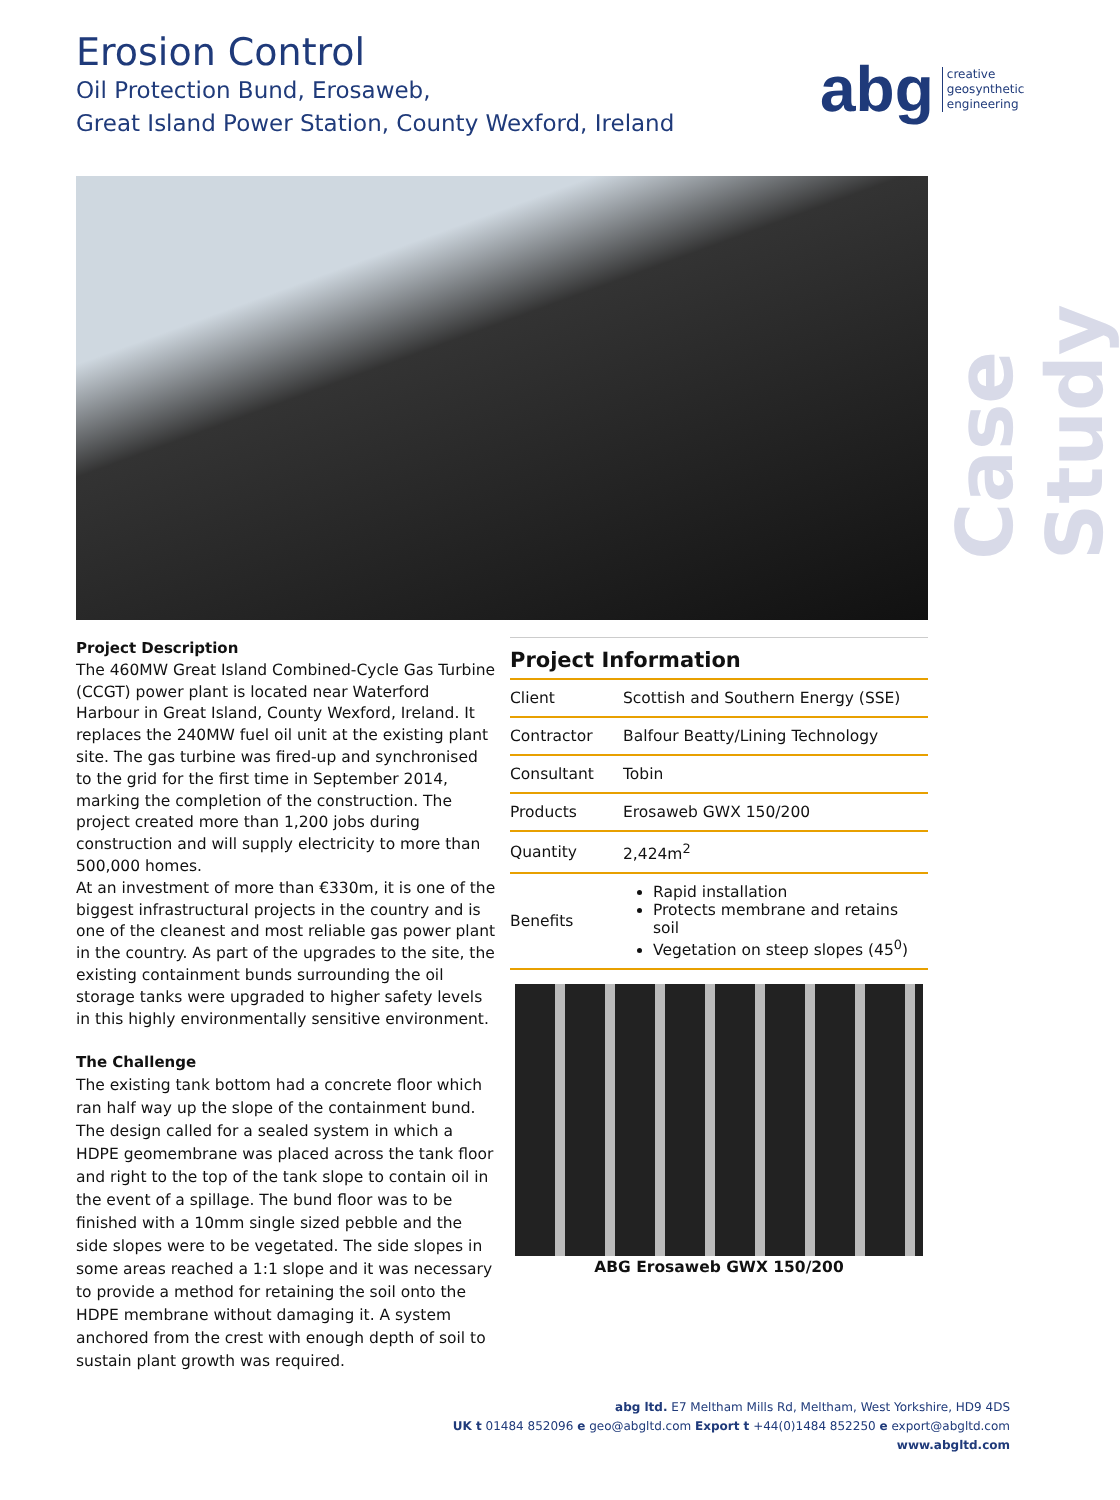Erosion Control
Oil Protection Bund, Erosaweb,
Great Island Power Station, County Wexford, Ireland
abg creative
geosynthetic
engineering
Case Study
Project Description
The 460MW Great Island Combined-Cycle Gas Turbine (CCGT) power plant is located near Waterford Harbour in Great Island, County Wexford, Ireland. It replaces the 240MW fuel oil unit at the existing plant site. The gas turbine was fired-up and synchronised to the grid for the first time in September 2014, marking the completion of the construction. The project created more than 1,200 jobs during construction and will supply electricity to more than 500,000 homes.
At an investment of more than €330m, it is one of the biggest infrastructural projects in the country and is one of the cleanest and most reliable gas power plant in the country. As part of the upgrades to the site, the existing containment bunds surrounding the oil storage tanks were upgraded to higher safety levels in this highly environmentally sensitive environment.
The Challenge
The existing tank bottom had a concrete floor which ran half way up the slope of the containment bund. The design called for a sealed system in which a HDPE geomembrane was placed across the tank floor and right to the top of the tank slope to contain oil in the event of a spillage. The bund floor was to be finished with a 10mm single sized pebble and the side slopes were to be vegetated. The side slopes in some areas reached a 1:1 slope and it was necessary to provide a method for retaining the soil onto the HDPE membrane without damaging it. A system anchored from the crest with enough depth of soil to sustain plant growth was required.
Project Information
| Client | Scottish and Southern Energy (SSE) |
| Contractor | Balfour Beatty/Lining Technology |
| Consultant | Tobin |
| Products | Erosaweb GWX 150/200 |
| Quantity | 2,424m<sup>2</sup> |
| Benefits | Rapid installation Protects membrane and retains soil Vegetation on steep slopes (45<sup>0</sup>) |
ABG Erosaweb GWX 150/200
abg ltd. E7 Meltham Mills Rd, Meltham, West Yorkshire, HD9 4DS
UK t 01484 852096 e geo@abgltd.com Export t +44(0)1484 852250 e export@abgltd.com
www.abgltd.com